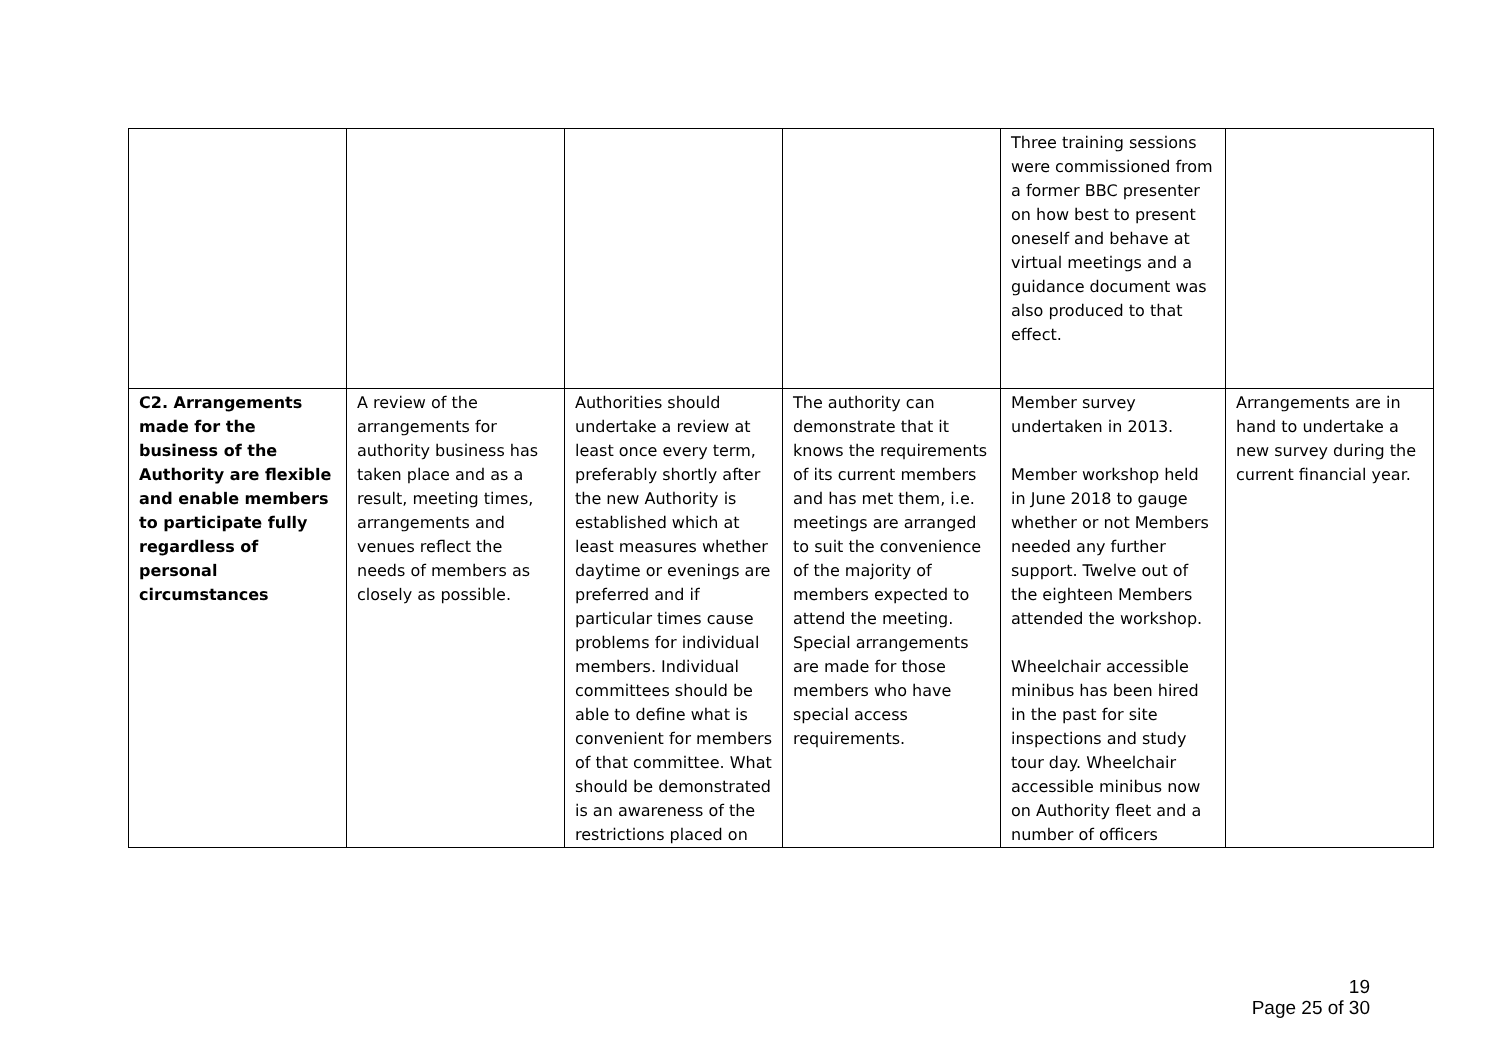| | | | | Three training sessions were commissioned from a former BBC presenter on how best to present oneself and behave at virtual meetings and a guidance document was also produced to that effect. | |
| C2. Arrangements made for the business of the Authority are flexible and enable members to participate fully regardless of personal circumstances | A review of the arrangements for authority business has taken place and as a result, meeting times, arrangements and venues reflect the needs of members as closely as possible. | Authorities should undertake a review at least once every term, preferably shortly after the new Authority is established which at least measures whether daytime or evenings are preferred and if particular times cause problems for individual members. Individual committees should be able to define what is convenient for members of that committee. What should be demonstrated is an awareness of the restrictions placed on | The authority can demonstrate that it knows the requirements of its current members and has met them, i.e. meetings are arranged to suit the convenience of the majority of members expected to attend the meeting. Special arrangements are made for those members who have special access requirements. | Member survey undertaken in 2013. Member workshop held in June 2018 to gauge whether or not Members needed any further support. Twelve out of the eighteen Members attended the workshop. Wheelchair accessible minibus has been hired in the past for site inspections and study tour day. Wheelchair accessible minibus now on Authority fleet and a number of officers | Arrangements are in hand to undertake a new survey during the current financial year. |
19
Page 25 of 30